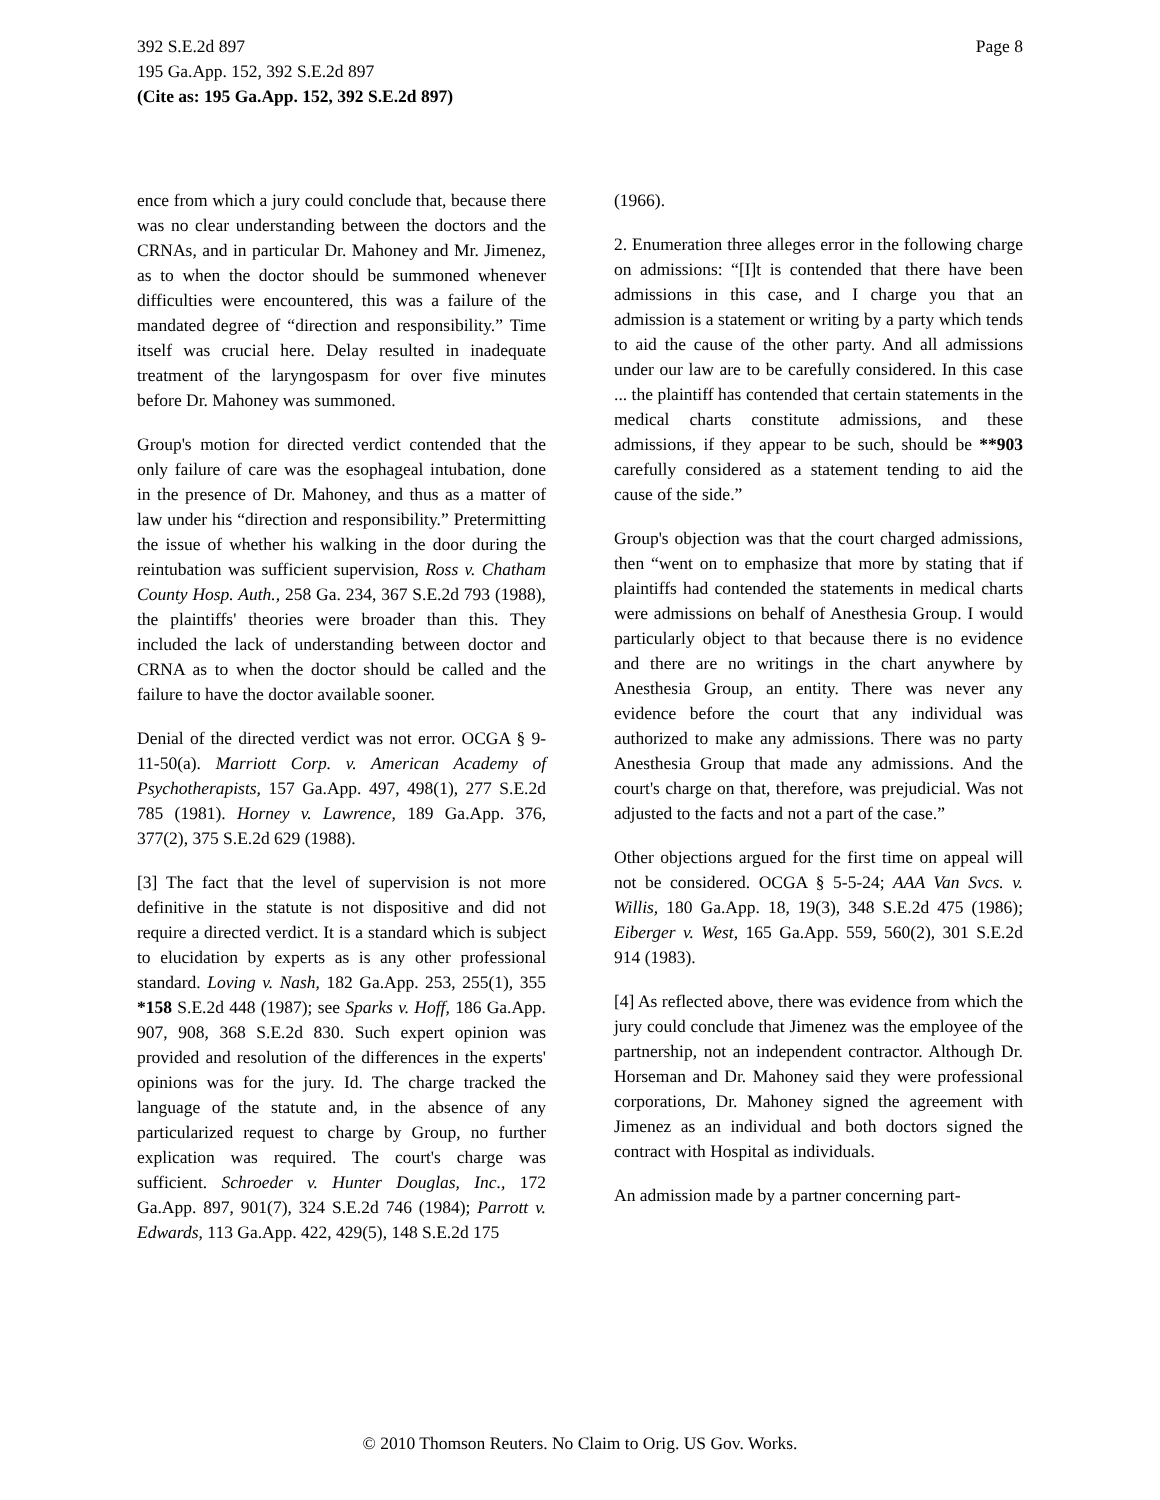392 S.E.2d 897
195 Ga.App. 152, 392 S.E.2d 897
(Cite as: 195 Ga.App. 152, 392 S.E.2d 897)
Page 8
ence from which a jury could conclude that, because there was no clear understanding between the doctors and the CRNAs, and in particular Dr. Mahoney and Mr. Jimenez, as to when the doctor should be summoned whenever difficulties were encountered, this was a failure of the mandated degree of “direction and responsibility.” Time itself was crucial here. Delay resulted in inadequate treatment of the laryngospasm for over five minutes before Dr. Mahoney was summoned.
Group's motion for directed verdict contended that the only failure of care was the esophageal intubation, done in the presence of Dr. Mahoney, and thus as a matter of law under his “direction and responsibility.” Pretermitting the issue of whether his walking in the door during the reintubation was sufficient supervision, Ross v. Chatham County Hosp. Auth., 258 Ga. 234, 367 S.E.2d 793 (1988), the plaintiffs' theories were broader than this. They included the lack of understanding between doctor and CRNA as to when the doctor should be called and the failure to have the doctor available sooner.
Denial of the directed verdict was not error. OCGA § 9-11-50(a). Marriott Corp. v. American Academy of Psychotherapists, 157 Ga.App. 497, 498(1), 277 S.E.2d 785 (1981). Horney v. Lawrence, 189 Ga.App. 376, 377(2), 375 S.E.2d 629 (1988).
[3] The fact that the level of supervision is not more definitive in the statute is not dispositive and did not require a directed verdict. It is a standard which is subject to elucidation by experts as is any other professional standard. Loving v. Nash, 182 Ga.App. 253, 255(1), 355 *158 S.E.2d 448 (1987); see Sparks v. Hoff, 186 Ga.App. 907, 908, 368 S.E.2d 830. Such expert opinion was provided and resolution of the differences in the experts' opinions was for the jury. Id. The charge tracked the language of the statute and, in the absence of any particularized request to charge by Group, no further explication was required. The court's charge was sufficient. Schroeder v. Hunter Douglas, Inc., 172 Ga.App. 897, 901(7), 324 S.E.2d 746 (1984); Parrott v. Edwards, 113 Ga.App. 422, 429(5), 148 S.E.2d 175
(1966).
2. Enumeration three alleges error in the following charge on admissions: “[I]t is contended that there have been admissions in this case, and I charge you that an admission is a statement or writing by a party which tends to aid the cause of the other party. And all admissions under our law are to be carefully considered. In this case ... the plaintiff has contended that certain statements in the medical charts constitute admissions, and these admissions, if they appear to be such, should be **903 carefully considered as a statement tending to aid the cause of the side.”
Group's objection was that the court charged admissions, then “went on to emphasize that more by stating that if plaintiffs had contended the statements in medical charts were admissions on behalf of Anesthesia Group. I would particularly object to that because there is no evidence and there are no writings in the chart anywhere by Anesthesia Group, an entity. There was never any evidence before the court that any individual was authorized to make any admissions. There was no party Anesthesia Group that made any admissions. And the court's charge on that, therefore, was prejudicial. Was not adjusted to the facts and not a part of the case.”
Other objections argued for the first time on appeal will not be considered. OCGA § 5-5-24; AAA Van Svcs. v. Willis, 180 Ga.App. 18, 19(3), 348 S.E.2d 475 (1986); Eiberger v. West, 165 Ga.App. 559, 560(2), 301 S.E.2d 914 (1983).
[4] As reflected above, there was evidence from which the jury could conclude that Jimenez was the employee of the partnership, not an independent contractor. Although Dr. Horseman and Dr. Mahoney said they were professional corporations, Dr. Mahoney signed the agreement with Jimenez as an individual and both doctors signed the contract with Hospital as individuals.
An admission made by a partner concerning part-
© 2010 Thomson Reuters. No Claim to Orig. US Gov. Works.